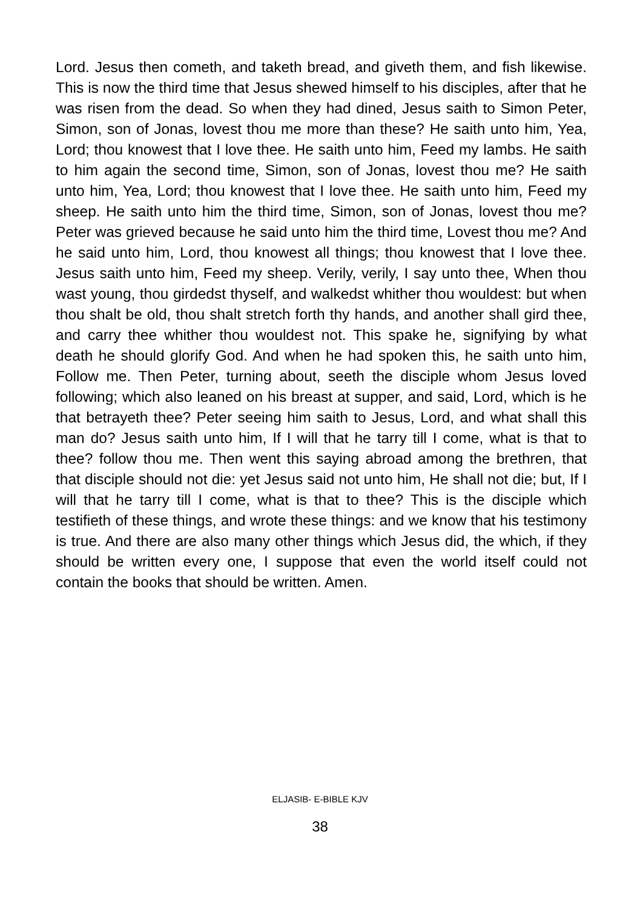Lord. Jesus then cometh, and taketh bread, and giveth them, and fish likewise. This is now the third time that Jesus shewed himself to his disciples, after that he was risen from the dead. So when they had dined, Jesus saith to Simon Peter, Simon, son of Jonas, lovest thou me more than these? He saith unto him, Yea, Lord; thou knowest that I love thee. He saith unto him, Feed my lambs. He saith to him again the second time, Simon, son of Jonas, lovest thou me? He saith unto him, Yea, Lord; thou knowest that I love thee. He saith unto him, Feed my sheep. He saith unto him the third time, Simon, son of Jonas, lovest thou me? Peter was grieved because he said unto him the third time, Lovest thou me? And he said unto him, Lord, thou knowest all things; thou knowest that I love thee. Jesus saith unto him, Feed my sheep. Verily, verily, I say unto thee, When thou wast young, thou girdedst thyself, and walkedst whither thou wouldest: but when thou shalt be old, thou shalt stretch forth thy hands, and another shall gird thee, and carry thee whither thou wouldest not. This spake he, signifying by what death he should glorify God. And when he had spoken this, he saith unto him, Follow me. Then Peter, turning about, seeth the disciple whom Jesus loved following; which also leaned on his breast at supper, and said, Lord, which is he that betrayeth thee? Peter seeing him saith to Jesus, Lord, and what shall this man do? Jesus saith unto him, If I will that he tarry till I come, what is that to thee? follow thou me. Then went this saying abroad among the brethren, that that disciple should not die: yet Jesus said not unto him, He shall not die; but, If I will that he tarry till I come, what is that to thee? This is the disciple which testifieth of these things, and wrote these things: and we know that his testimony is true. And there are also many other things which Jesus did, the which, if they should be written every one, I suppose that even the world itself could not contain the books that should be written. Amen.
ELJASIB- E-BIBLE KJV
38